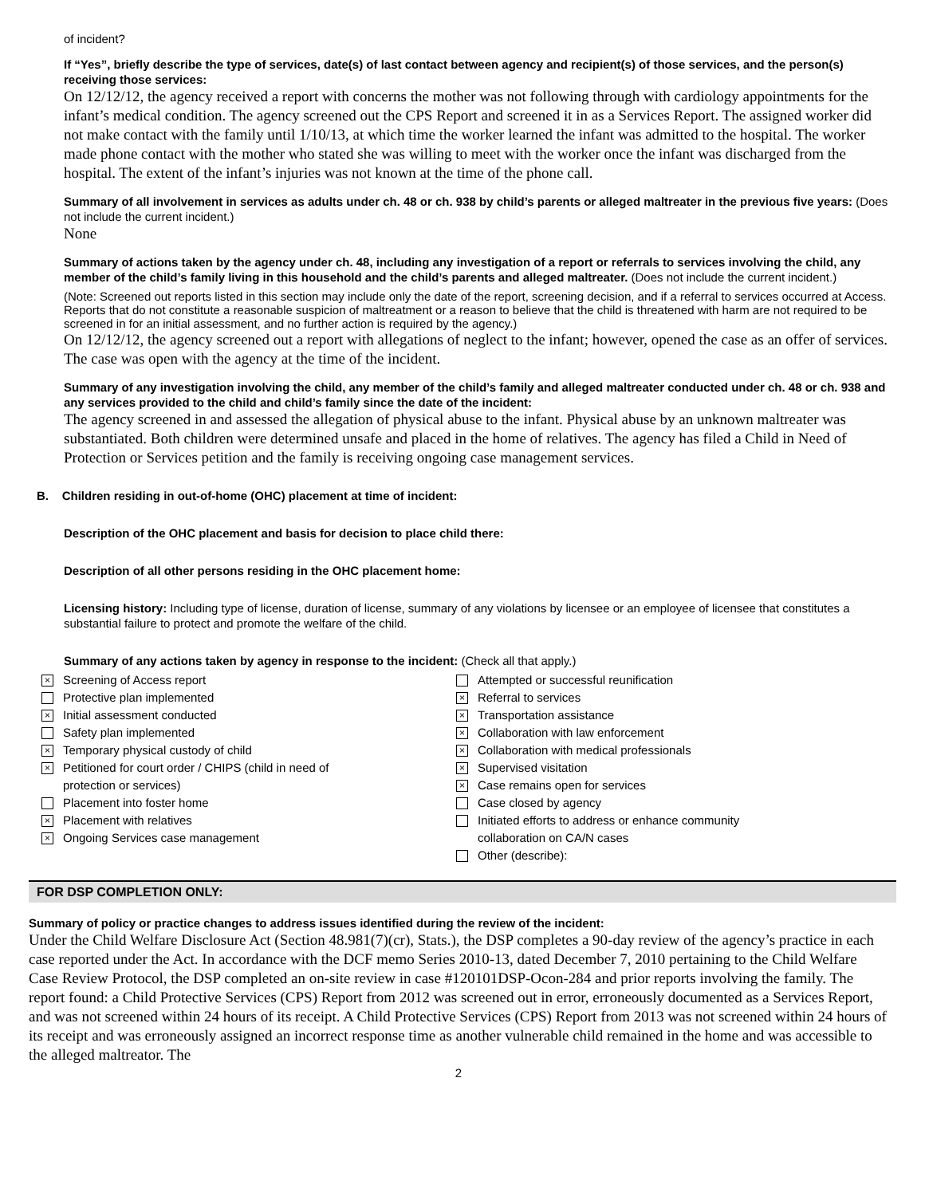of incident?
If “Yes”, briefly describe the type of services, date(s) of last contact between agency and recipient(s) of those services, and the person(s) receiving those services:
On 12/12/12, the agency received a report with concerns the mother was not following through with cardiology appointments for the infant’s medical condition. The agency screened out the CPS Report and screened it in as a Services Report. The assigned worker did not make contact with the family until 1/10/13, at which time the worker learned the infant was admitted to the hospital. The worker made phone contact with the mother who stated she was willing to meet with the worker once the infant was discharged from the hospital. The extent of the infant’s injuries was not known at the time of the phone call.
Summary of all involvement in services as adults under ch. 48 or ch. 938 by child’s parents or alleged maltreater in the previous five years: (Does not include the current incident.)
None
Summary of actions taken by the agency under ch. 48, including any investigation of a report or referrals to services involving the child, any member of the child’s family living in this household and the child’s parents and alleged maltreater. (Does not include the current incident.)
(Note: Screened out reports listed in this section may include only the date of the report, screening decision, and if a referral to services occurred at Access. Reports that do not constitute a reasonable suspicion of maltreatment or a reason to believe that the child is threatened with harm are not required to be screened in for an initial assessment, and no further action is required by the agency.)
On 12/12/12, the agency screened out a report with allegations of neglect to the infant; however, opened the case as an offer of services. The case was open with the agency at the time of the incident.
Summary of any investigation involving the child, any member of the child’s family and alleged maltreater conducted under ch. 48 or ch. 938 and any services provided to the child and child’s family since the date of the incident:
The agency screened in and assessed the allegation of physical abuse to the infant. Physical abuse by an unknown maltreater was substantiated. Both children were determined unsafe and placed in the home of relatives. The agency has filed a Child in Need of Protection or Services petition and the family is receiving ongoing case management services.
B. Children residing in out-of-home (OHC) placement at time of incident:
Description of the OHC placement and basis for decision to place child there:
Description of all other persons residing in the OHC placement home:
Licensing history: Including type of license, duration of license, summary of any violations by licensee or an employee of licensee that constitutes a substantial failure to protect and promote the welfare of the child.
Summary of any actions taken by agency in response to the incident: (Check all that apply.)
× Screening of Access report
Protective plan implemented
× Initial assessment conducted
Safety plan implemented
× Temporary physical custody of child
× Petitioned for court order / CHIPS (child in need of
protection or services)
Placement into foster home
× Placement with relatives
× Ongoing Services case management
Attempted or successful reunification
× Referral to services
× Transportation assistance
× Collaboration with law enforcement
× Collaboration with medical professionals
× Supervised visitation
× Case remains open for services
Case closed by agency
Initiated efforts to address or enhance community
collaboration on CA/N cases
Other (describe):
FOR DSP COMPLETION ONLY:
Summary of policy or practice changes to address issues identified during the review of the incident:
Under the Child Welfare Disclosure Act (Section 48.981(7)(cr), Stats.), the DSP completes a 90-day review of the agency’s practice in each case reported under the Act. In accordance with the DCF memo Series 2010-13, dated December 7, 2010 pertaining to the Child Welfare Case Review Protocol, the DSP completed an on-site review in case #120101DSP-Ocon-284 and prior reports involving the family. The report found: a Child Protective Services (CPS) Report from 2012 was screened out in error, erroneously documented as a Services Report, and was not screened within 24 hours of its receipt. A Child Protective Services (CPS) Report from 2013 was not screened within 24 hours of its receipt and was erroneously assigned an incorrect response time as another vulnerable child remained in the home and was accessible to the alleged maltreator. The
2